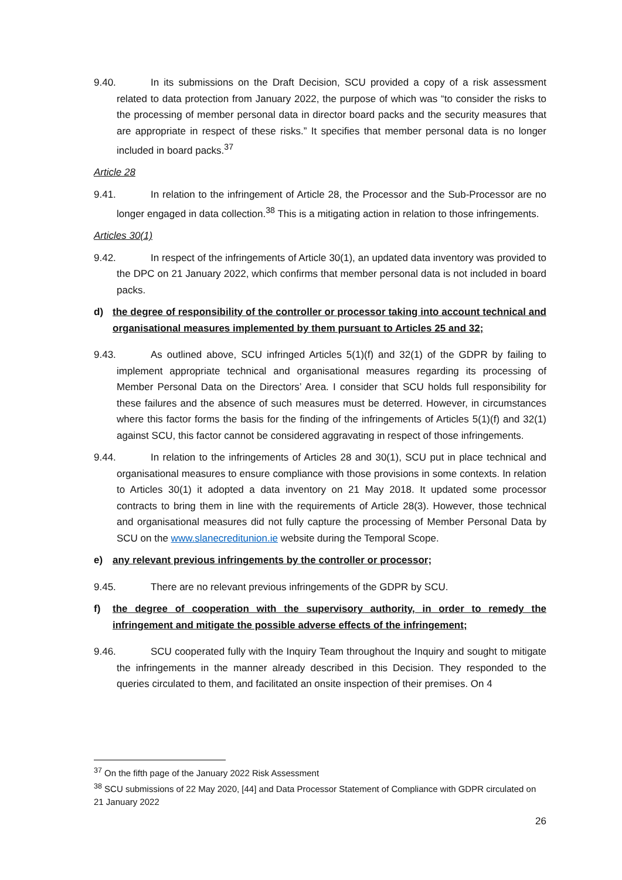9.40. In its submissions on the Draft Decision, SCU provided a copy of a risk assessment related to data protection from January 2022, the purpose of which was “to consider the risks to the processing of member personal data in director board packs and the security measures that are appropriate in respect of these risks.” It specifies that member personal data is no longer included in board packs.<sup>37</sup>
Article 28
9.41. In relation to the infringement of Article 28, the Processor and the Sub-Processor are no longer engaged in data collection.<sup>38</sup> This is a mitigating action in relation to those infringements.
Articles 30(1)
9.42. In respect of the infringements of Article 30(1), an updated data inventory was provided to the DPC on 21 January 2022, which confirms that member personal data is not included in board packs.
d) the degree of responsibility of the controller or processor taking into account technical and organisational measures implemented by them pursuant to Articles 25 and 32;
9.43. As outlined above, SCU infringed Articles 5(1)(f) and 32(1) of the GDPR by failing to implement appropriate technical and organisational measures regarding its processing of Member Personal Data on the Directors’ Area. I consider that SCU holds full responsibility for these failures and the absence of such measures must be deterred. However, in circumstances where this factor forms the basis for the finding of the infringements of Articles 5(1)(f) and 32(1) against SCU, this factor cannot be considered aggravating in respect of those infringements.
9.44. In relation to the infringements of Articles 28 and 30(1), SCU put in place technical and organisational measures to ensure compliance with those provisions in some contexts. In relation to Articles 30(1) it adopted a data inventory on 21 May 2018. It updated some processor contracts to bring them in line with the requirements of Article 28(3). However, those technical and organisational measures did not fully capture the processing of Member Personal Data by SCU on the www.slanecreditunion.ie website during the Temporal Scope.
e) any relevant previous infringements by the controller or processor;
9.45. There are no relevant previous infringements of the GDPR by SCU.
f) the degree of cooperation with the supervisory authority, in order to remedy the infringement and mitigate the possible adverse effects of the infringement;
9.46. SCU cooperated fully with the Inquiry Team throughout the Inquiry and sought to mitigate the infringements in the manner already described in this Decision. They responded to the queries circulated to them, and facilitated an onsite inspection of their premises. On 4
<sup>37</sup> On the fifth page of the January 2022 Risk Assessment
<sup>38</sup> SCU submissions of 22 May 2020, [44] and Data Processor Statement of Compliance with GDPR circulated on 21 January 2022
26